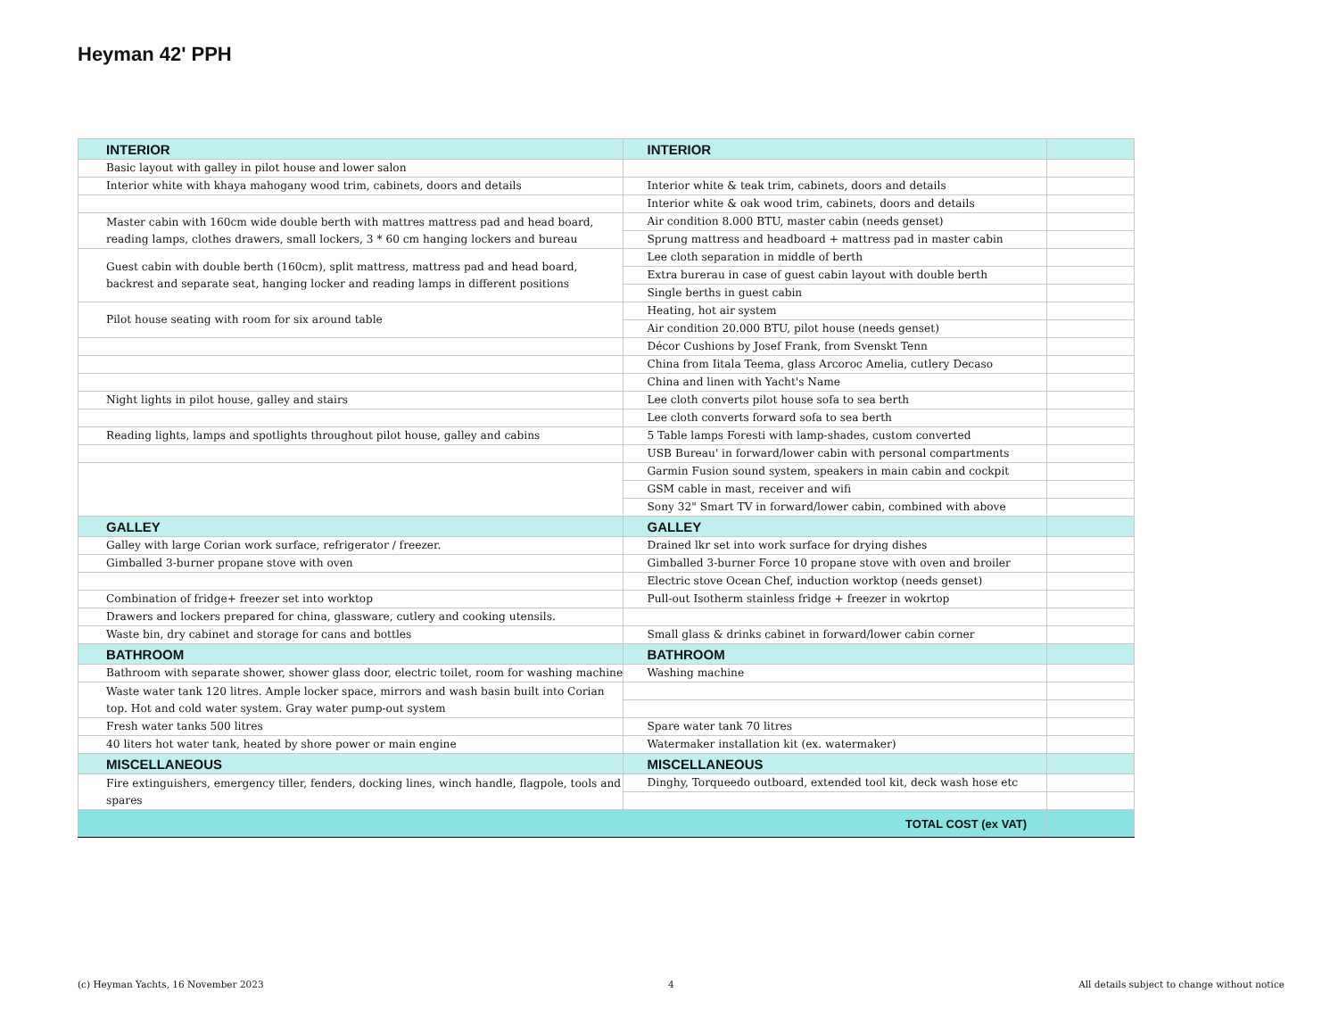Heyman 42' PPH
| INTERIOR | INTERIOR | |
| Basic layout with galley in pilot house and lower salon | | |
| Interior white with khaya mahogany wood trim, cabinets, doors and details | Interior white & teak trim, cabinets, doors and details | |
| | Interior white & oak wood trim, cabinets, doors and details | |
| Master cabin with 160cm wide double berth with mattres mattress pad and head board, reading lamps, clothes drawers, small lockers, 3 * 60 cm hanging lockers and bureau | Air condition 8.000 BTU, master cabin (needs genset) | |
| | Sprung mattress and headboard + mattress pad in master cabin | |
| Guest cabin with double berth (160cm), split mattress, mattress pad and head board, backrest and separate seat, hanging locker and reading lamps in different positions | Lee cloth separation in middle of berth | |
| | Extra burerau in case of guest cabin layout with double berth | |
| | Single berths in guest cabin | |
| Pilot house seating with room for six around table | Heating, hot air system | |
| | Air condition 20.000 BTU, pilot house (needs genset) | |
| | Décor Cushions by Josef Frank, from Svenskt Tenn | |
| | China from Iitala Teema, glass Arcoroc Amelia, cutlery Decaso | |
| | China and linen with Yacht's Name | |
| Night lights in pilot house, galley and stairs | Lee cloth converts pilot house sofa to sea berth | |
| | Lee cloth converts forward sofa to sea berth | |
| Reading lights, lamps and spotlights throughout pilot house, galley and cabins | 5 Table lamps Foresti with lamp-shades, custom converted | |
| | USB Bureau' in forward/lower cabin with personal compartments | |
| | Garmin Fusion sound system, speakers in main cabin and cockpit | |
| | GSM cable in mast, receiver and wifi | |
| | Sony 32" Smart TV in forward/lower cabin, combined with above | |
| GALLEY | GALLEY | |
| Galley with large Corian work surface, refrigerator / freezer. | Drained lkr set into work surface for drying dishes | |
| Gimballed 3-burner propane stove with oven | Gimballed 3-burner Force 10 propane stove with oven and broiler | |
| | Electric stove Ocean Chef, induction worktop (needs genset) | |
| Combination of fridge+ freezer set into worktop | Pull-out Isotherm stainless fridge + freezer in wokrtop | |
| Drawers and lockers prepared for china, glassware, cutlery and cooking utensils. | | |
| Waste bin, dry cabinet and storage for cans and bottles | Small glass & drinks cabinet in forward/lower cabin corner | |
| BATHROOM | BATHROOM | |
| Bathroom with separate shower, shower glass door, electric toilet, room for washing machine | Washing machine | |
| Waste water tank 120 litres. Ample locker space, mirrors and wash basin built into Corian top. Hot and cold water system. Gray water pump-out system | | |
| Fresh water tanks 500 litres | Spare water tank 70 litres | |
| 40 liters hot water tank, heated by shore power or main engine | Watermaker installation kit (ex. watermaker) | |
| MISCELLANEOUS | MISCELLANEOUS | |
| Fire extinguishers, emergency tiller, fenders, docking lines, winch handle, flagpole, tools and spares | Dinghy, Torqueedo outboard, extended tool kit, deck wash hose etc | |
| TOTAL COST (ex VAT) | | |
(c) Heyman Yachts, 16 November 2023 4 All details subject to change without notice